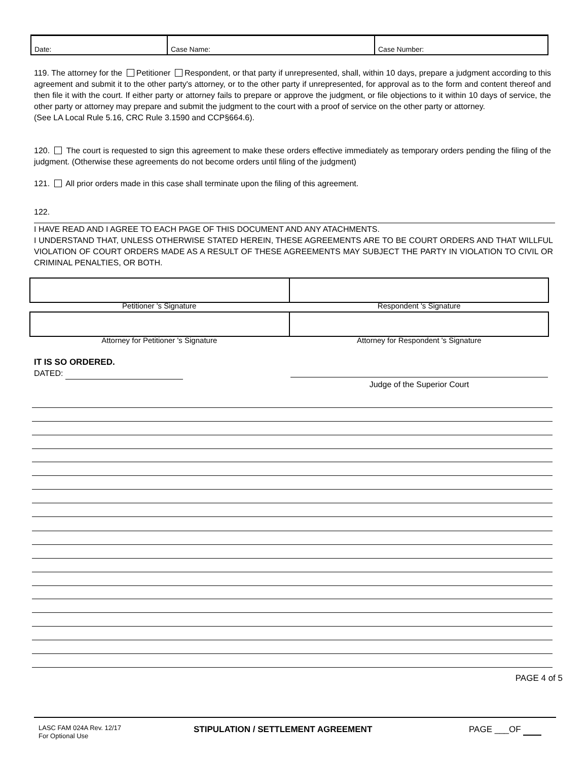| Date: | Case Name: | Case Number: |
119. The attorney for the Petitioner Respondent, or that party if unrepresented, shall, within 10 days, prepare a judgment according to this agreement and submit it to the other party's attorney, or to the other party if unrepresented, for approval as to the form and content thereof and then file it with the court. If either party or attorney fails to prepare or approve the judgment, or file objections to it within 10 days of service, the other party or attorney may prepare and submit the judgment to the court with a proof of service on the other party or attorney.
(See LA Local Rule 5.16, CRC Rule 3.1590 and CCP§664.6).
120. The court is requested to sign this agreement to make these orders effective immediately as temporary orders pending the filing of the judgment. (Otherwise these agreements do not become orders until filing of the judgment)
121. All prior orders made in this case shall terminate upon the filing of this agreement.
122.
I HAVE READ AND I AGREE TO EACH PAGE OF THIS DOCUMENT AND ANY ATACHMENTS.
I UNDERSTAND THAT, UNLESS OTHERWISE STATED HEREIN, THESE AGREEMENTS ARE TO BE COURT ORDERS AND THAT WILLFUL VIOLATION OF COURT ORDERS MADE AS A RESULT OF THESE AGREEMENTS MAY SUBJECT THE PARTY IN VIOLATION TO CIVIL OR CRIMINAL PENALTIES, OR BOTH.
Petitioner 's Signature Respondent 's Signature
Attorney for Petitioner 's Signature
Attorney for Respondent 's Signature
IT IS SO ORDERED.
DATED:
Judge of the Superior Court
PAGE 4 of 5
LASC FAM 024A Rev. 12/17
For Optional Use
STIPULATION / SETTLEMENT AGREEMENT
PAGE ___OF